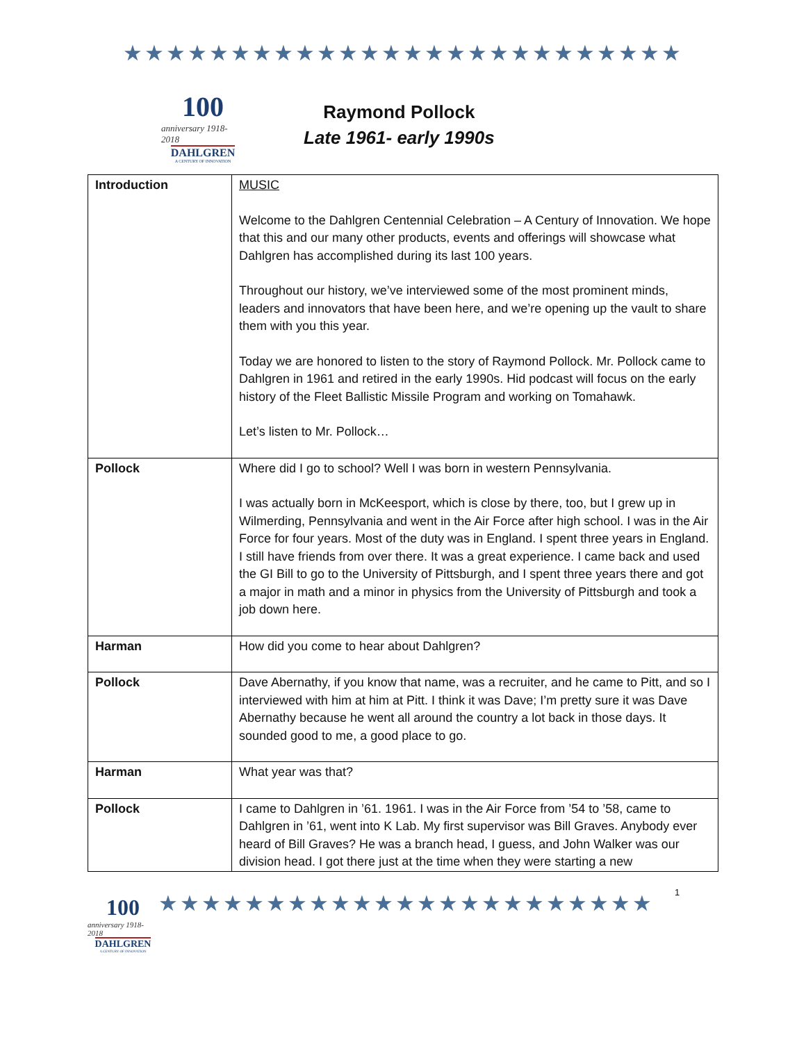★★★★★★★★★★★★★★★★★★★★★★★★★★
100
anniversary 1918-2018
DAHLGREN
A CENTURY OF INNOVATION
Raymond Pollock
Late 1961- early 1990s
| Introduction | MUSIC Welcome to the Dahlgren Centennial Celebration – A Century of Innovation. We hope that this and our many other products, events and offerings will showcase what Dahlgren has accomplished during its last 100 years. Throughout our history, we’ve interviewed some of the most prominent minds, leaders and innovators that have been here, and we’re opening up the vault to share them with you this year. Today we are honored to listen to the story of Raymond Pollock. Mr. Pollock came to Dahlgren in 1961 and retired in the early 1990s. Hid podcast will focus on the early history of the Fleet Ballistic Missile Program and working on Tomahawk. Let’s listen to Mr. Pollock… |
| Pollock | Where did I go to school? Well I was born in western Pennsylvania. I was actually born in McKeesport, which is close by there, too, but I grew up in Wilmerding, Pennsylvania and went in the Air Force after high school. I was in the Air Force for four years. Most of the duty was in England. I spent three years in England. I still have friends from over there. It was a great experience. I came back and used the GI Bill to go to the University of Pittsburgh, and I spent three years there and got a major in math and a minor in physics from the University of Pittsburgh and took a job down here. |
| Harman | How did you come to hear about Dahlgren? |
| Pollock | Dave Abernathy, if you know that name, was a recruiter, and he came to Pitt, and so I interviewed with him at him at Pitt. I think it was Dave; I’m pretty sure it was Dave Abernathy because he went all around the country a lot back in those days. It sounded good to me, a good place to go. |
| Harman | What year was that? |
| Pollock | I came to Dahlgren in ’61. 1961. I was in the Air Force from ’54 to ’58, came to Dahlgren in ’61, went into K Lab. My first supervisor was Bill Graves. Anybody ever heard of Bill Graves? He was a branch head, I guess, and John Walker was our division head. I got there just at the time when they were starting a new |
100
anniversary 1918-2018
DAHLGREN
A CENTURY OF INNOVATION
★★★★★★★★★★★★★★★★★★★★★★★
1